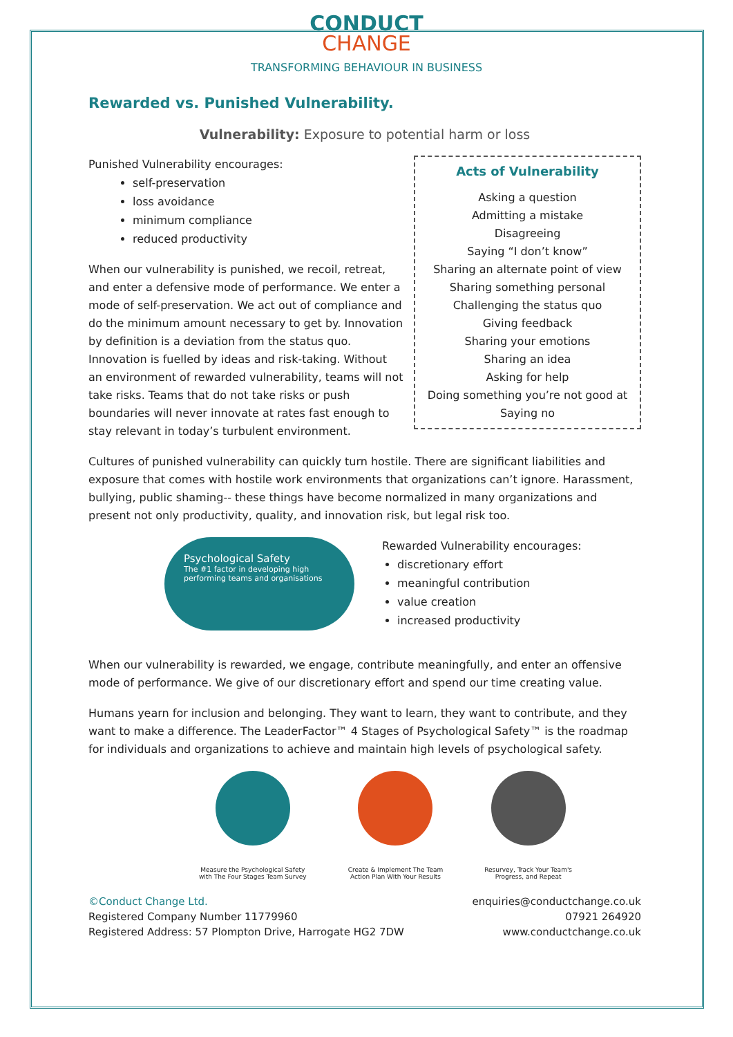CONDUCT
CHANGE
TRANSFORMING BEHAVIOUR IN BUSINESS
Rewarded vs. Punished Vulnerability.
Vulnerability: Exposure to potential harm or loss
Acts of Vulnerability
Asking a question
Admitting a mistake
Disagreeing
Saying “I don’t know”
Sharing an alternate point of view
Sharing something personal
Challenging the status quo
Giving feedback
Sharing your emotions
Sharing an idea
Asking for help
Doing something you’re not good at
Saying no
Punished Vulnerability encourages:
self-preservation
loss avoidance
minimum compliance
reduced productivity
When our vulnerability is punished, we recoil, retreat, and enter a defensive mode of performance. We enter a mode of self-preservation. We act out of compliance and do the minimum amount necessary to get by. Innovation by definition is a deviation from the status quo. Innovation is fuelled by ideas and risk-taking. Without an environment of rewarded vulnerability, teams will not take risks. Teams that do not take risks or push boundaries will never innovate at rates fast enough to stay relevant in today’s turbulent environment.
Cultures of punished vulnerability can quickly turn hostile. There are significant liabilities and exposure that comes with hostile work environments that organizations can’t ignore. Harassment, bullying, public shaming-- these things have become normalized in many organizations and present not only productivity, quality, and innovation risk, but legal risk too.
Psychological Safety
The #1 factor in developing high performing teams and organisations
Rewarded Vulnerability encourages:
discretionary effort
meaningful contribution
value creation
increased productivity
When our vulnerability is rewarded, we engage, contribute meaningfully, and enter an offensive mode of performance. We give of our discretionary effort and spend our time creating value.
Humans yearn for inclusion and belonging. They want to learn, they want to contribute, and they want to make a difference. The LeaderFactor™ 4 Stages of Psychological Safety™ is the roadmap for individuals and organizations to achieve and maintain high levels of psychological safety.
Measure the Psychological Safety
with The Four Stages Team Survey
Create & Implement The Team
Action Plan With Your Results
Resurvey, Track Your Team's
Progress, and Repeat
©Conduct Change Ltd.
Registered Company Number 11779960
Registered Address: 57 Plompton Drive, Harrogate HG2 7DW
enquiries@conductchange.co.uk
07921 264920
www.conductchange.co.uk